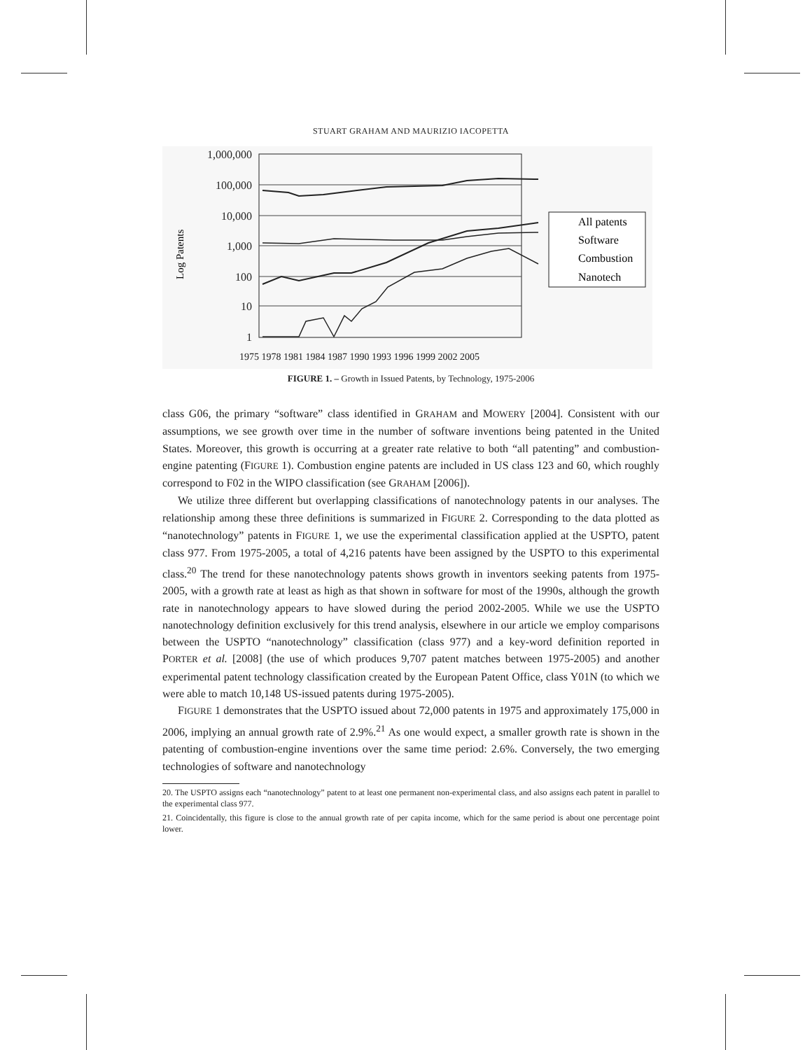STUART GRAHAM AND MAURIZIO IACOPETTA
Log Patents
1,000,000
100,000
10,000
1,000
100
10
1
1975 1978 1981 1984 1987 1990 1993 1996 1999 2002 2005
All patents
Software
Combustion
Nanotech
FIGURE 1. – Growth in Issued Patents, by Technology, 1975-2006
class G06, the primary “software” class identified in GRAHAM and MOWERY [2004]. Consistent with our assumptions, we see growth over time in the number of software inventions being patented in the United States. Moreover, this growth is occurring at a greater rate relative to both “all patenting” and combustion-engine patenting (FIGURE 1). Combustion engine patents are included in US class 123 and 60, which roughly correspond to F02 in the WIPO classification (see GRAHAM [2006]).
We utilize three different but overlapping classifications of nanotechnology patents in our analyses. The relationship among these three definitions is summarized in FIGURE 2. Corresponding to the data plotted as “nanotechnology” patents in FIGURE 1, we use the experimental classification applied at the USPTO, patent class 977. From 1975-2005, a total of 4,216 patents have been assigned by the USPTO to this experimental class.<sup>20</sup> The trend for these nanotechnology patents shows growth in inventors seeking patents from 1975-2005, with a growth rate at least as high as that shown in software for most of the 1990s, although the growth rate in nanotechnology appears to have slowed during the period 2002-2005. While we use the USPTO nanotechnology definition exclusively for this trend analysis, elsewhere in our article we employ comparisons between the USPTO “nanotechnology” classification (class 977) and a key-word definition reported in PORTER et al. [2008] (the use of which produces 9,707 patent matches between 1975-2005) and another experimental patent technology classification created by the European Patent Office, class Y01N (to which we were able to match 10,148 US-issued patents during 1975-2005).
FIGURE 1 demonstrates that the USPTO issued about 72,000 patents in 1975 and approximately 175,000 in 2006, implying an annual growth rate of 2.9%.<sup>21</sup> As one would expect, a smaller growth rate is shown in the patenting of combustion-engine inventions over the same time period: 2.6%. Conversely, the two emerging technologies of software and nanotechnology
20. The USPTO assigns each “nanotechnology” patent to at least one permanent non-experimental class, and also assigns each patent in parallel to the experimental class 977.
21. Coincidentally, this figure is close to the annual growth rate of per capita income, which for the same period is about one percentage point lower.